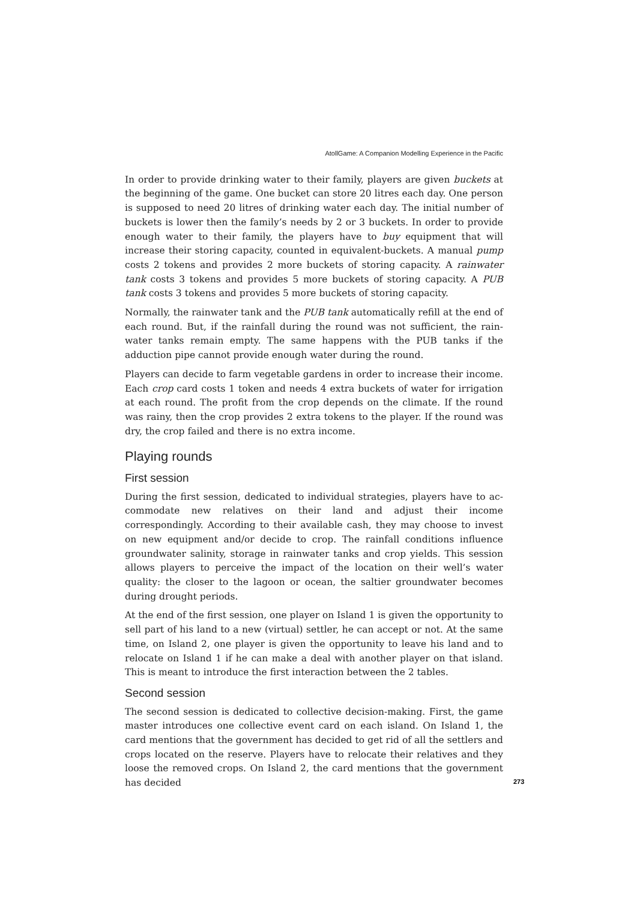AtollGame: A Companion Modelling Experience in the Pacific
In order to provide drinking water to their family, players are given buckets at the beginning of the game. One bucket can store 20 litres each day. One person is supposed to need 20 litres of drinking water each day. The initial number of buckets is lower then the family’s needs by 2 or 3 buckets. In order to provide enough water to their family, the players have to buy equipment that will increase their storing capacity, counted in equivalent-buckets. A manual pump costs 2 tokens and provides 2 more buckets of storing capacity. A rainwater tank costs 3 tokens and provides 5 more buckets of storing capacity. A PUB tank costs 3 tokens and provides 5 more buckets of storing capacity.
Normally, the rainwater tank and the PUB tank automatically refill at the end of each round. But, if the rainfall during the round was not sufficient, the rain-water tanks remain empty. The same happens with the PUB tanks if the adduction pipe cannot provide enough water during the round.
Players can decide to farm vegetable gardens in order to increase their income. Each crop card costs 1 token and needs 4 extra buckets of water for irrigation at each round. The profit from the crop depends on the climate. If the round was rainy, then the crop provides 2 extra tokens to the player. If the round was dry, the crop failed and there is no extra income.
Playing rounds
First session
During the first session, dedicated to individual strategies, players have to ac-commodate new relatives on their land and adjust their income correspondingly. According to their available cash, they may choose to invest on new equipment and/or decide to crop. The rainfall conditions influence groundwater salinity, storage in rainwater tanks and crop yields. This session allows players to perceive the impact of the location on their well’s water quality: the closer to the lagoon or ocean, the saltier groundwater becomes during drought periods.
At the end of the first session, one player on Island 1 is given the opportunity to sell part of his land to a new (virtual) settler, he can accept or not. At the same time, on Island 2, one player is given the opportunity to leave his land and to relocate on Island 1 if he can make a deal with another player on that island. This is meant to introduce the first interaction between the 2 tables.
Second session
The second session is dedicated to collective decision-making. First, the game master introduces one collective event card on each island. On Island 1, the card mentions that the government has decided to get rid of all the settlers and crops located on the reserve. Players have to relocate their relatives and they loose the removed crops. On Island 2, the card mentions that the government has decided
273